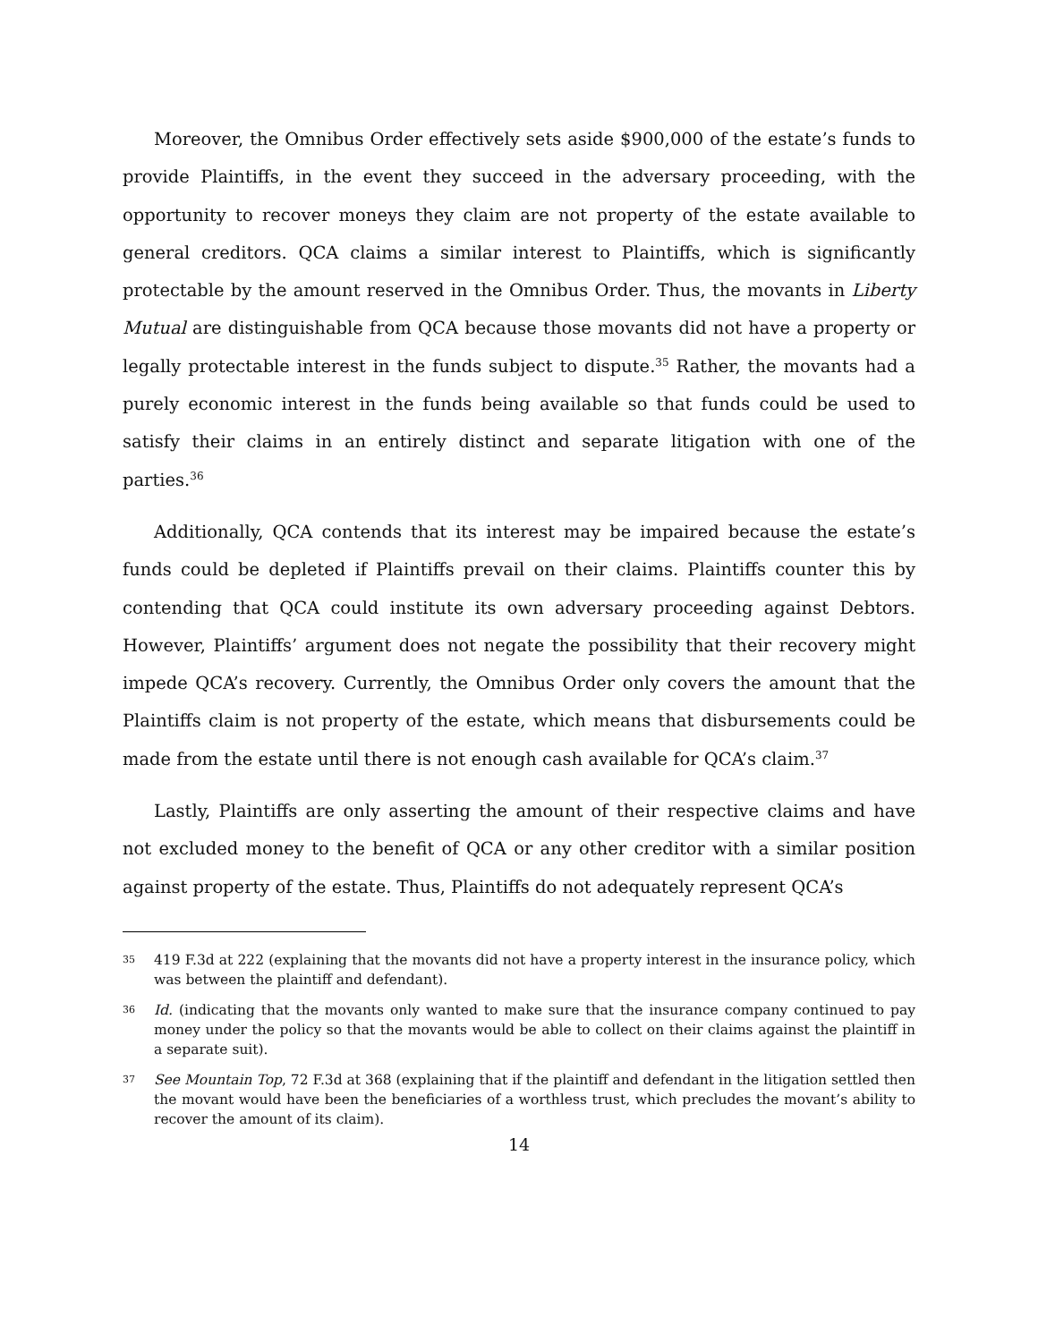Moreover, the Omnibus Order effectively sets aside $900,000 of the estate’s funds to provide Plaintiffs, in the event they succeed in the adversary proceeding, with the opportunity to recover moneys they claim are not property of the estate available to general creditors. QCA claims a similar interest to Plaintiffs, which is significantly protectable by the amount reserved in the Omnibus Order. Thus, the movants in Liberty Mutual are distinguishable from QCA because those movants did not have a property or legally protectable interest in the funds subject to dispute.<sup>35</sup> Rather, the movants had a purely economic interest in the funds being available so that funds could be used to satisfy their claims in an entirely distinct and separate litigation with one of the parties.<sup>36</sup>
Additionally, QCA contends that its interest may be impaired because the estate’s funds could be depleted if Plaintiffs prevail on their claims. Plaintiffs counter this by contending that QCA could institute its own adversary proceeding against Debtors. However, Plaintiffs’ argument does not negate the possibility that their recovery might impede QCA’s recovery. Currently, the Omnibus Order only covers the amount that the Plaintiffs claim is not property of the estate, which means that disbursements could be made from the estate until there is not enough cash available for QCA’s claim.<sup>37</sup>
Lastly, Plaintiffs are only asserting the amount of their respective claims and have not excluded money to the benefit of QCA or any other creditor with a similar position against property of the estate. Thus, Plaintiffs do not adequately represent QCA’s
35 419 F.3d at 222 (explaining that the movants did not have a property interest in the insurance policy, which was between the plaintiff and defendant).
36 Id. (indicating that the movants only wanted to make sure that the insurance company continued to pay money under the policy so that the movants would be able to collect on their claims against the plaintiff in a separate suit).
37 See Mountain Top, 72 F.3d at 368 (explaining that if the plaintiff and defendant in the litigation settled then the movant would have been the beneficiaries of a worthless trust, which precludes the movant’s ability to recover the amount of its claim).
14